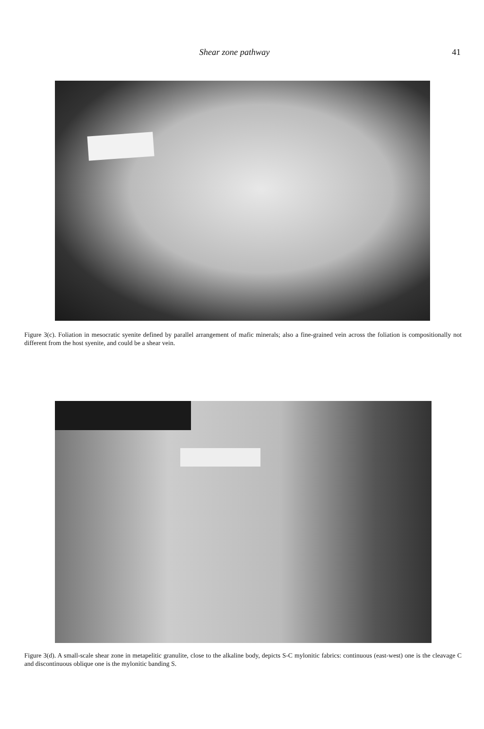Shear zone pathway 41
Figure 3(c). Foliation in mesocratic syenite defined by parallel arrangement of mafic minerals; also a fine-grained vein across the foliation is compositionally not different from the host syenite, and could be a shear vein.
Figure 3(d). A small-scale shear zone in metapelitic granulite, close to the alkaline body, depicts S-C mylonitic fabrics: continuous (east-west) one is the cleavage C and discontinuous oblique one is the mylonitic banding S.